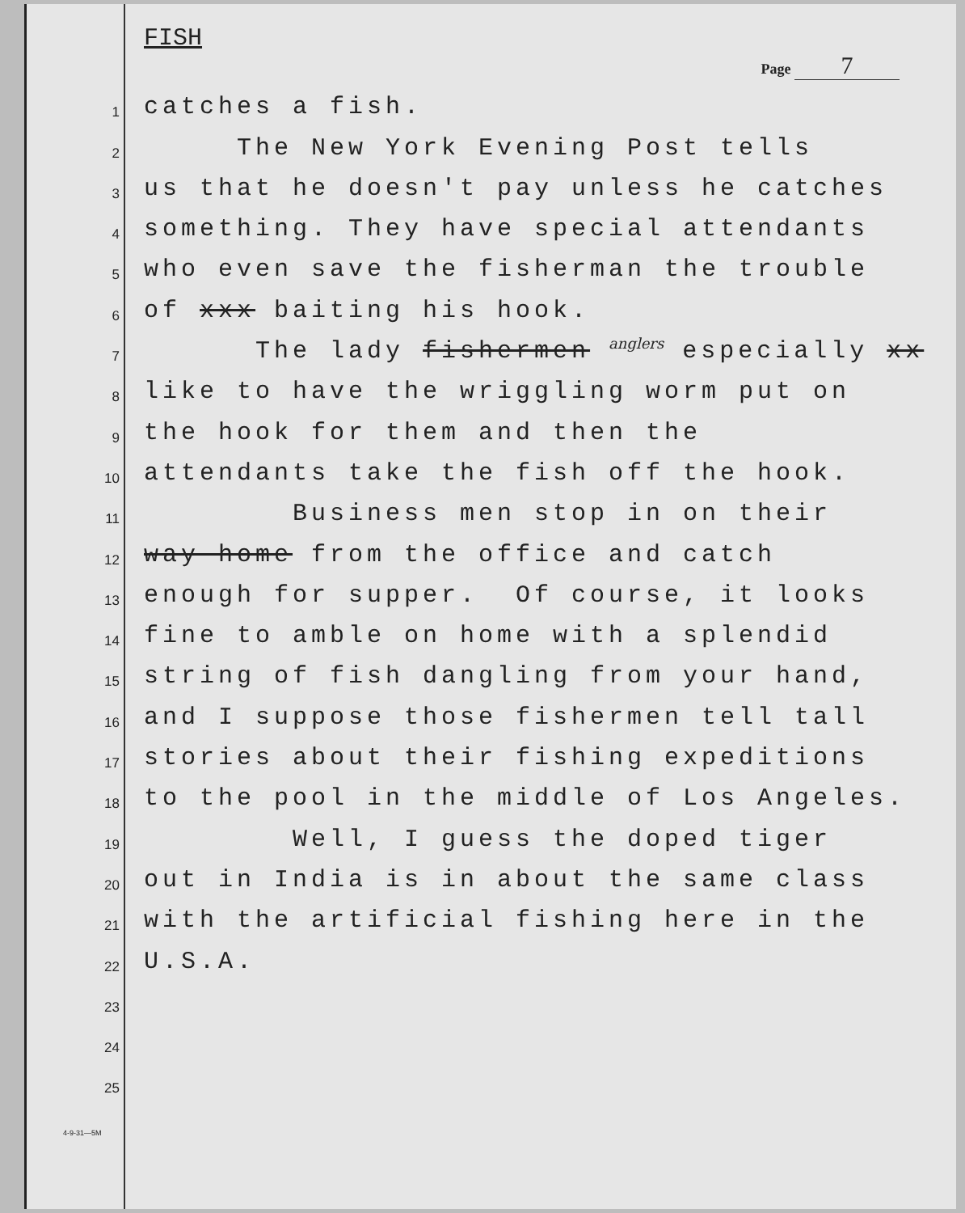FISH
Page 7
1
catches a fish.
2
The New York Evening Post tells
3
us that he doesn't pay unless he catches
4
something. They have special attendants
5
who even save the fisherman the trouble
6
of xxx baiting his hook.
7
The lady fishermen <sup>anglers</sup> especially xx
8
like to have the wriggling worm put on
9
the hook for them and then the
10
attendants take the fish off the hook.
11
Business men stop in on their
12
way home from the office and catch
13
enough for supper. Of course, it looks
14
fine to amble on home with a splendid
15
string of fish dangling from your hand,
16
and I suppose those fishermen tell tall
17
stories about their fishing expeditions
18
to the pool in the middle of Los Angeles.
19
Well, I guess the doped tiger
20
out in India is in about the same class
21
with the artificial fishing here in the
22
U.S.A.
23
24
25
4-9-31—5M